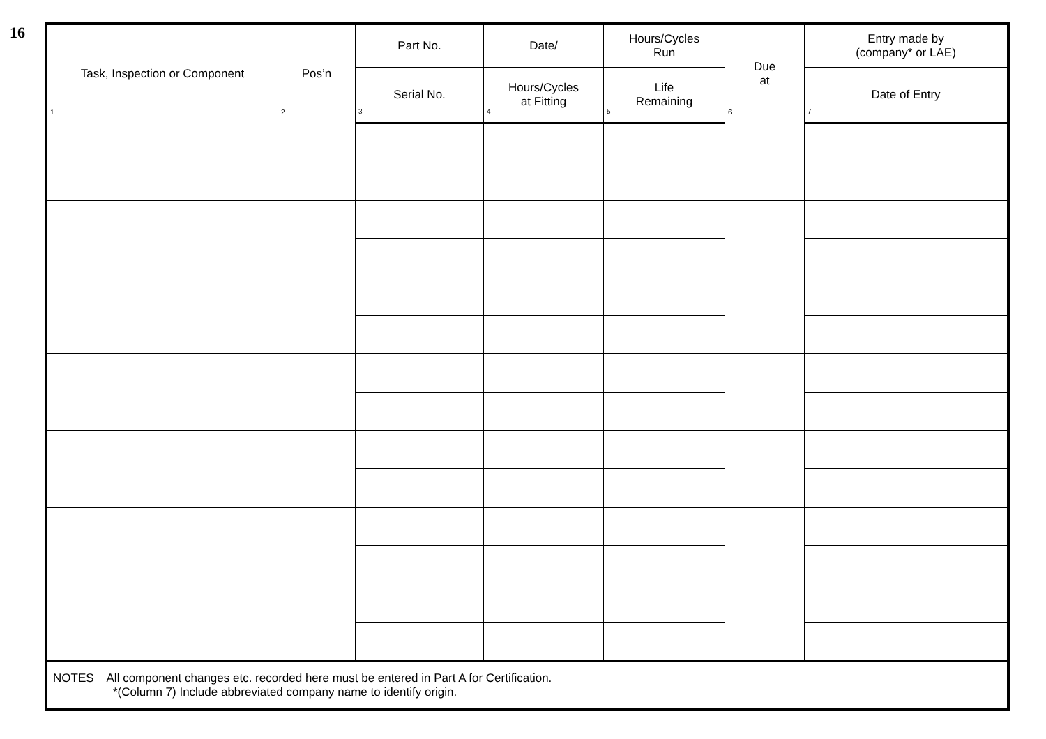16
| Task, Inspection or Component 1 | Pos’n 2 | Part No. | Date/ | Hours/Cycles Run | Due at 6 | Entry made by (company* or LAE) |
| --- | --- | --- | --- | --- | --- | --- |
| | | Serial No. 3 | Hours/Cycles at Fitting 4 | Life Remaining 5 | | Date of Entry 7 |
| NOTES All component changes etc. recorded here must be entered in Part A for Certification. *(Column 7) Include abbreviated company name to identify origin. | | | | | | |